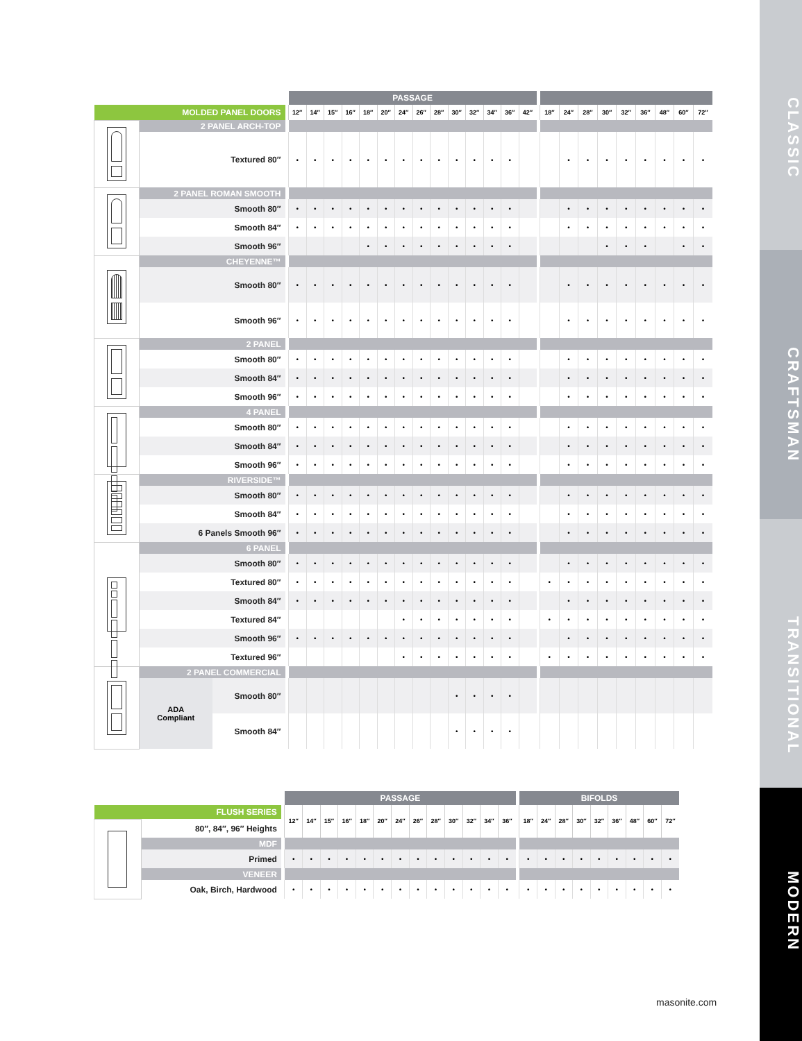| | | | | PASSAGE | | | | | | | | | | | | | | | | | | | | | | | |
| MOLDED PANEL DOORS | | | | 12″ | 14″ | 15″ | 16″ | 18″ | 20″ | 24″ | 26″ | 28″ | 30″ | 32″ | 34″ | 36″ | 42″ | | 18″ | 24″ | 28″ | 30″ | 32″ | 36″ | 48″ | 60″ | 72″ |
| | 2 PANEL ARCH-TOP | | | | | | | | | | | | | | | | | | | | | | | | | | |
| | Textured 80″ | | | • | • | • | • | • | • | • | • | • | • | • | • | • | | | | • | • | • | • | • | • | • | • |
| | 2 PANEL ROMAN SMOOTH | | | | | | | | | | | | | | | | | | | | | | | | | | |
| | Smooth 80″ | | | • | • | • | • | • | • | • | • | • | • | • | • | • | | | | • | • | • | • | • | • | • | • |
| | Smooth 84″ | | | • | • | • | • | • | • | • | • | • | • | • | • | • | | | | • | • | • | • | • | • | • | • |
| | Smooth 96″ | | | | | | | • | • | • | • | • | • | • | • | • | | | | | | • | • | • | | • | • |
| | CHEYENNE™ | | | | | | | | | | | | | | | | | | | | | | | | | | |
| | Smooth 80″ | | | • | • | • | • | • | • | • | • | • | • | • | • | • | | | | • | • | • | • | • | • | • | • |
| | Smooth 96″ | | | • | • | • | • | • | • | • | • | • | • | • | • | • | | | | • | • | • | • | • | • | • | • |
| | 2 PANEL | | | | | | | | | | | | | | | | | | | | | | | | | | |
| | Smooth 80″ | | | • | • | • | • | • | • | • | • | • | • | • | • | • | | | | • | • | • | • | • | • | • | • |
| | Smooth 84″ | | | • | • | • | • | • | • | • | • | • | • | • | • | • | | | | • | • | • | • | • | • | • | • |
| | Smooth 96″ | | | • | • | • | • | • | • | • | • | • | • | • | • | • | | | | • | • | • | • | • | • | • | • |
| | 4 PANEL | | | | | | | | | | | | | | | | | | | | | | | | | | |
| | Smooth 80″ | | | • | • | • | • | • | • | • | • | • | • | • | • | • | | | | • | • | • | • | • | • | • | • |
| | Smooth 84″ | | | • | • | • | • | • | • | • | • | • | • | • | • | • | | | | • | • | • | • | • | • | • | • |
| | Smooth 96″ | | | • | • | • | • | • | • | • | • | • | • | • | • | • | | | | • | • | • | • | • | • | • | • |
| | RIVERSIDE™ | | | | | | | | | | | | | | | | | | | | | | | | | | |
| | Smooth 80″ | | | • | • | • | • | • | • | • | • | • | • | • | • | • | | | | • | • | • | • | • | • | • | • |
| | Smooth 84″ | | | • | • | • | • | • | • | • | • | • | • | • | • | • | | | | • | • | • | • | • | • | • | • |
| | 6 Panels Smooth 96″ | | | • | • | • | • | • | • | • | • | • | • | • | • | • | | | | • | • | • | • | • | • | • | • |
| | 6 PANEL | | | | | | | | | | | | | | | | | | | | | | | | | | |
| | Smooth 80″ | | | • | • | • | • | • | • | • | • | • | • | • | • | • | | | | • | • | • | • | • | • | • | • |
| | Textured 80″ | | | • | • | • | • | • | • | • | • | • | • | • | • | • | | | • | • | • | • | • | • | • | • | • |
| | Smooth 84″ | | | • | • | • | • | • | • | • | • | • | • | • | • | • | | | | • | • | • | • | • | • | • | • |
| | Textured 84″ | | | | | | | | | • | • | • | • | • | • | • | | | • | • | • | • | • | • | • | • | • |
| | Smooth 96″ | | | • | • | • | • | • | • | • | • | • | • | • | • | • | | | | • | • | • | • | • | • | • | • |
| | Textured 96″ | | | | | | | | | • | • | • | • | • | • | • | | | • | • | • | • | • | • | • | • | • |
| | 2 PANEL COMMERCIAL | | | | | | | | | | | | | | | | | | | | | | | | | | |
| | ADA Compliant | Smooth 80″ | | | | | | | | | | | • | • | • | • | | | | | | | | | | | |
| | | Smooth 84″ | | | | | | | | | | | • | • | • | • | | | | | | | | | | | |
| | | | PASSAGE | | | | | | | | | | | | | | BIFOLDS | | | | | | | | |
| FLUSH SERIES | | | 12″ | 14″ | 15″ | 16″ | 18″ | 20″ | 24″ | 26″ | 28″ | 30″ | 32″ | 34″ | 36″ | | 18″ | 24″ | 28″ | 30″ | 32″ | 36″ | 48″ | 60″ | 72″ |
| | 80″, 84″, 96″ Heights | | | | | | | | | | | | | | | | | | | | | | | | |
| | MDF | | | | | | | | | | | | | | | | | | | | | | | | |
| | Primed | | • | • | • | • | • | • | • | • | • | • | • | • | • | | • | • | • | • | • | • | • | • | • |
| | VENEER | | | | | | | | | | | | | | | | | | | | | | | | |
| | Oak, Birch, Hardwood | | • | • | • | • | • | • | • | • | • | • | • | • | • | | • | • | • | • | • | • | • | • | • |
masonite.com
CLASSIC
CRAFTSMAN
TRANSITIONAL
MODERN